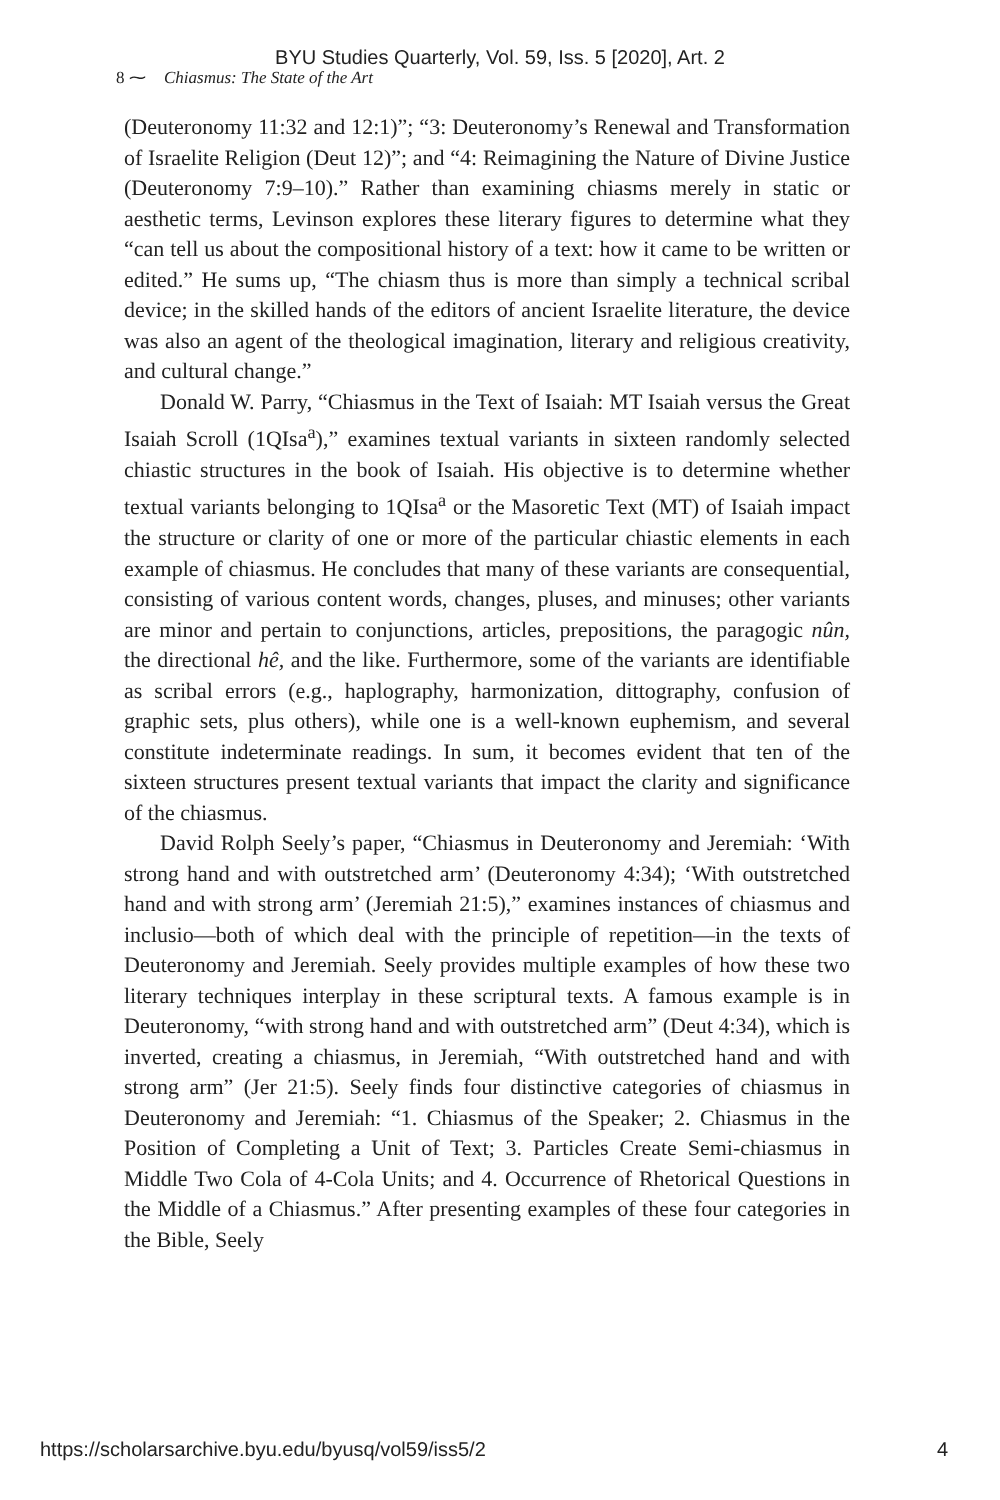BYU Studies Quarterly, Vol. 59, Iss. 5 [2020], Art. 2
8 ⁓ Chiasmus: The State of the Art
(Deuteronomy 11:32 and 12:1)”; “3: Deuteronomy’s Renewal and Transformation of Israelite Religion (Deut 12)”; and “4: Reimagining the Nature of Divine Justice (Deuteronomy 7:9–10).” Rather than examining chiasms merely in static or aesthetic terms, Levinson explores these literary figures to determine what they “can tell us about the compositional history of a text: how it came to be written or edited.” He sums up, “The chiasm thus is more than simply a technical scribal device; in the skilled hands of the editors of ancient Israelite literature, the device was also an agent of the theological imagination, literary and religious creativity, and cultural change.”
Donald W. Parry, “Chiasmus in the Text of Isaiah: MT Isaiah versus the Great Isaiah Scroll (1QIsa<sup>a</sup>),” examines textual variants in sixteen randomly selected chiastic structures in the book of Isaiah. His objective is to determine whether textual variants belonging to 1QIsa<sup>a</sup> or the Masoretic Text (MT) of Isaiah impact the structure or clarity of one or more of the particular chiastic elements in each example of chiasmus. He concludes that many of these variants are consequential, consisting of various content words, changes, pluses, and minuses; other variants are minor and pertain to conjunctions, articles, prepositions, the paragogic nûn, the directional hê, and the like. Furthermore, some of the variants are identifiable as scribal errors (e.g., haplography, harmonization, dittography, confusion of graphic sets, plus others), while one is a well-known euphemism, and several constitute indeterminate readings. In sum, it becomes evident that ten of the sixteen structures present textual variants that impact the clarity and significance of the chiasmus.
David Rolph Seely’s paper, “Chiasmus in Deuteronomy and Jeremiah: ‘With strong hand and with outstretched arm’ (Deuteronomy 4:34); ‘With outstretched hand and with strong arm’ (Jeremiah 21:5),” examines instances of chiasmus and inclusio—both of which deal with the principle of repetition—in the texts of Deuteronomy and Jeremiah. Seely provides multiple examples of how these two literary techniques interplay in these scriptural texts. A famous example is in Deuteronomy, “with strong hand and with outstretched arm” (Deut 4:34), which is inverted, creating a chiasmus, in Jeremiah, “With outstretched hand and with strong arm” (Jer 21:5). Seely finds four distinctive categories of chiasmus in Deuteronomy and Jeremiah: “1. Chiasmus of the Speaker; 2. Chiasmus in the Position of Completing a Unit of Text; 3. Particles Create Semi-chiasmus in Middle Two Cola of 4-Cola Units; and 4. Occurrence of Rhetorical Questions in the Middle of a Chiasmus.” After presenting examples of these four categories in the Bible, Seely
https://scholarsarchive.byu.edu/byusq/vol59/iss5/2 4